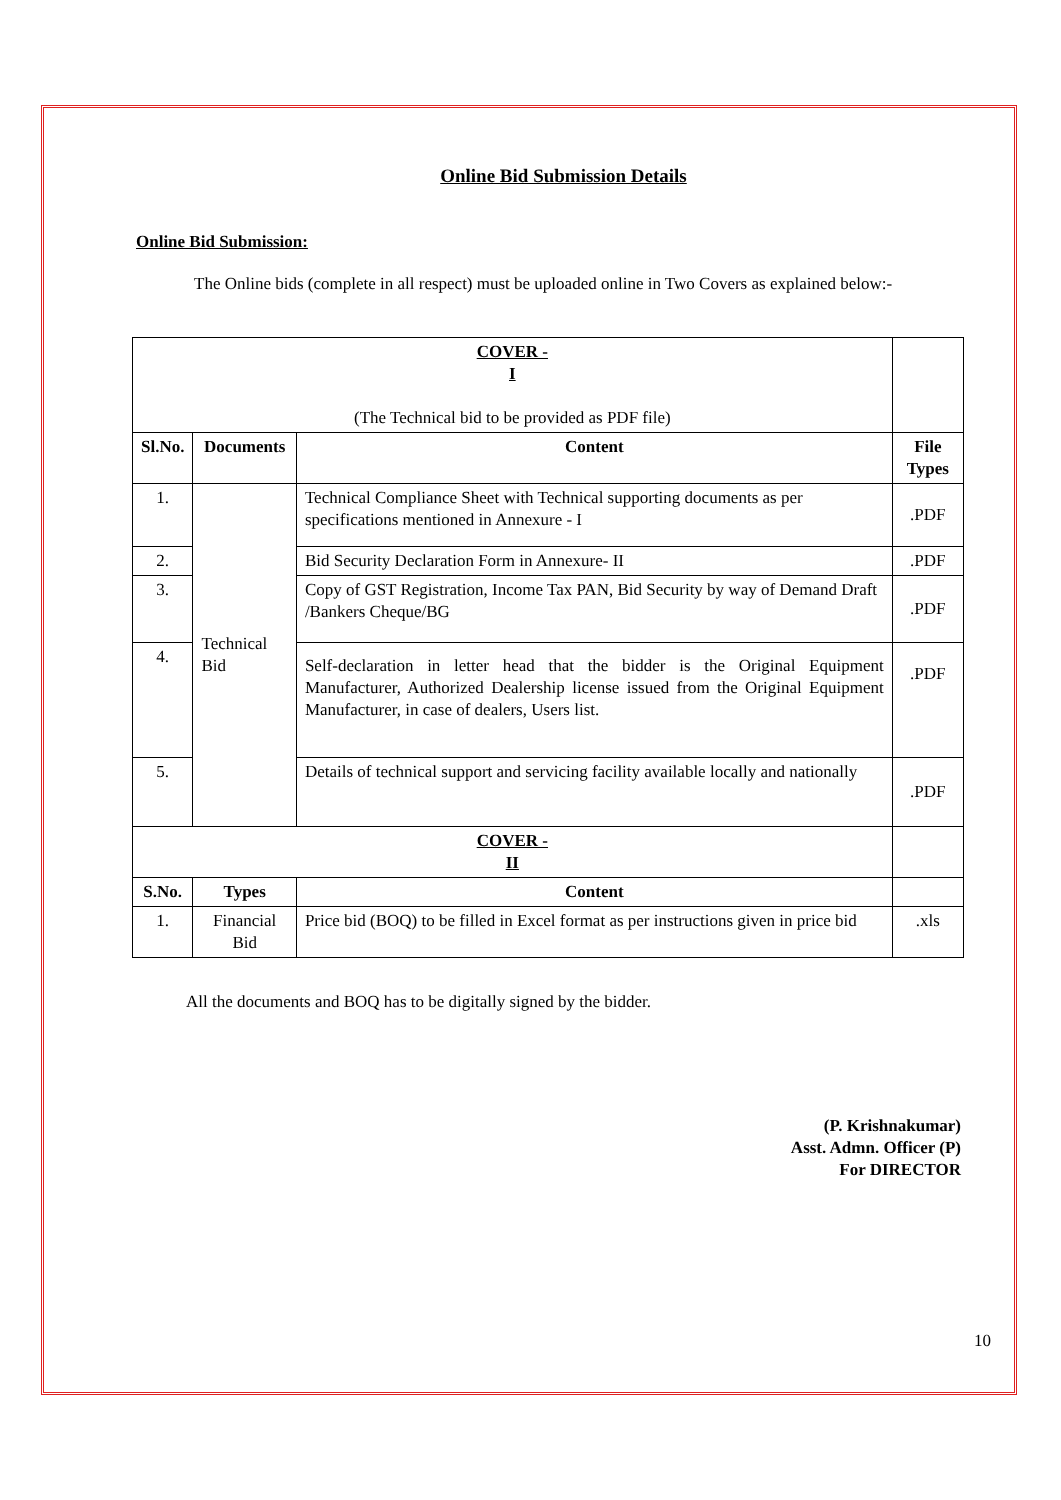Online Bid Submission Details
Online Bid Submission:
The Online bids (complete in all respect) must be uploaded online in Two Covers as explained below:-
| COVER - I (The Technical bid to be provided as PDF file) | | | |
| Sl.No. | Documents | Content | File Types |
| 1. | Technical Bid | Technical Compliance Sheet with Technical supporting documents as per specifications mentioned in Annexure - I | .PDF |
| 2. | | Bid Security Declaration Form in Annexure- II | .PDF |
| 3. | | Copy of GST Registration, Income Tax PAN, Bid Security by way of Demand Draft /Bankers Cheque/BG | .PDF |
| 4. | | Self-declaration in letter head that the bidder is the Original Equipment Manufacturer, Authorized Dealership license issued from the Original Equipment Manufacturer, in case of dealers, Users list. | .PDF |
| 5. | | Details of technical support and servicing facility available locally and nationally | .PDF |
| COVER - II | | | |
| S.No. | Types | Content | |
| 1. | Financial Bid | Price bid (BOQ) to be filled in Excel format as per instructions given in price bid | .xls |
All the documents and BOQ has to be digitally signed by the bidder.
(P. Krishnakumar)
Asst. Admn. Officer (P)
For DIRECTOR
10